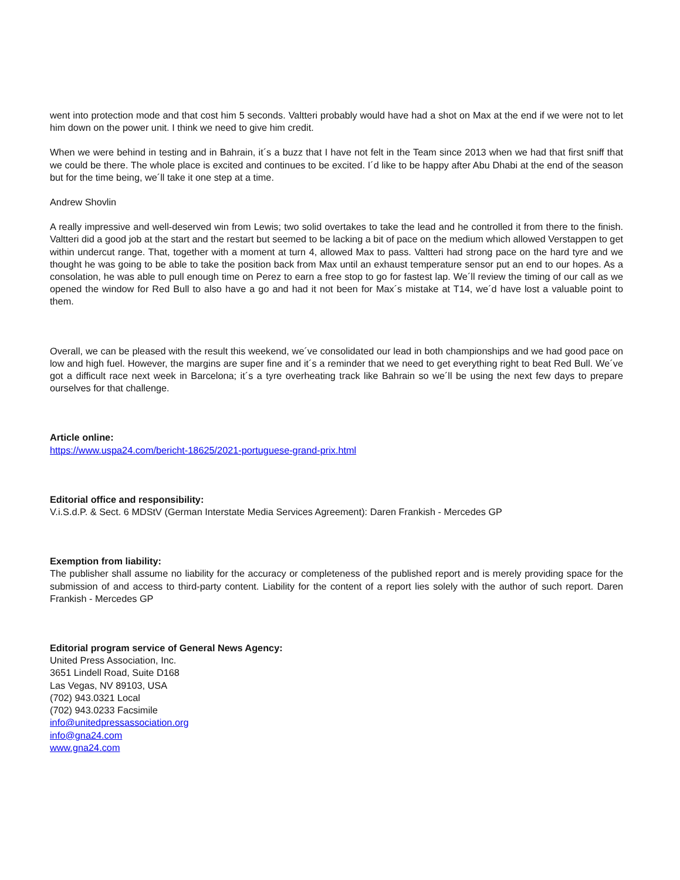went into protection mode and that cost him 5 seconds. Valtteri probably would have had a shot on Max at the end if we were not to let him down on the power unit. I think we need to give him credit.
When we were behind in testing and in Bahrain, it´s a buzz that I have not felt in the Team since 2013 when we had that first sniff that we could be there. The whole place is excited and continues to be excited. I´d like to be happy after Abu Dhabi at the end of the season but for the time being, we´ll take it one step at a time.
Andrew Shovlin
A really impressive and well-deserved win from Lewis; two solid overtakes to take the lead and he controlled it from there to the finish. Valtteri did a good job at the start and the restart but seemed to be lacking a bit of pace on the medium which allowed Verstappen to get within undercut range. That, together with a moment at turn 4, allowed Max to pass. Valtteri had strong pace on the hard tyre and we thought he was going to be able to take the position back from Max until an exhaust temperature sensor put an end to our hopes. As a consolation, he was able to pull enough time on Perez to earn a free stop to go for fastest lap. We´ll review the timing of our call as we opened the window for Red Bull to also have a go and had it not been for Max´s mistake at T14, we´d have lost a valuable point to them.
Overall, we can be pleased with the result this weekend, we´ve consolidated our lead in both championships and we had good pace on low and high fuel. However, the margins are super fine and it´s a reminder that we need to get everything right to beat Red Bull. We´ve got a difficult race next week in Barcelona; it´s a tyre overheating track like Bahrain so we´ll be using the next few days to prepare ourselves for that challenge.
Article online:
https://www.uspa24.com/bericht-18625/2021-portuguese-grand-prix.html
Editorial office and responsibility:
V.i.S.d.P. & Sect. 6 MDStV (German Interstate Media Services Agreement): Daren Frankish - Mercedes GP
Exemption from liability:
The publisher shall assume no liability for the accuracy or completeness of the published report and is merely providing space for the submission of and access to third-party content. Liability for the content of a report lies solely with the author of such report. Daren Frankish - Mercedes GP
Editorial program service of General News Agency:
United Press Association, Inc.
3651 Lindell Road, Suite D168
Las Vegas, NV 89103, USA
(702) 943.0321 Local
(702) 943.0233 Facsimile
info@unitedpressassociation.org
info@gna24.com
www.gna24.com